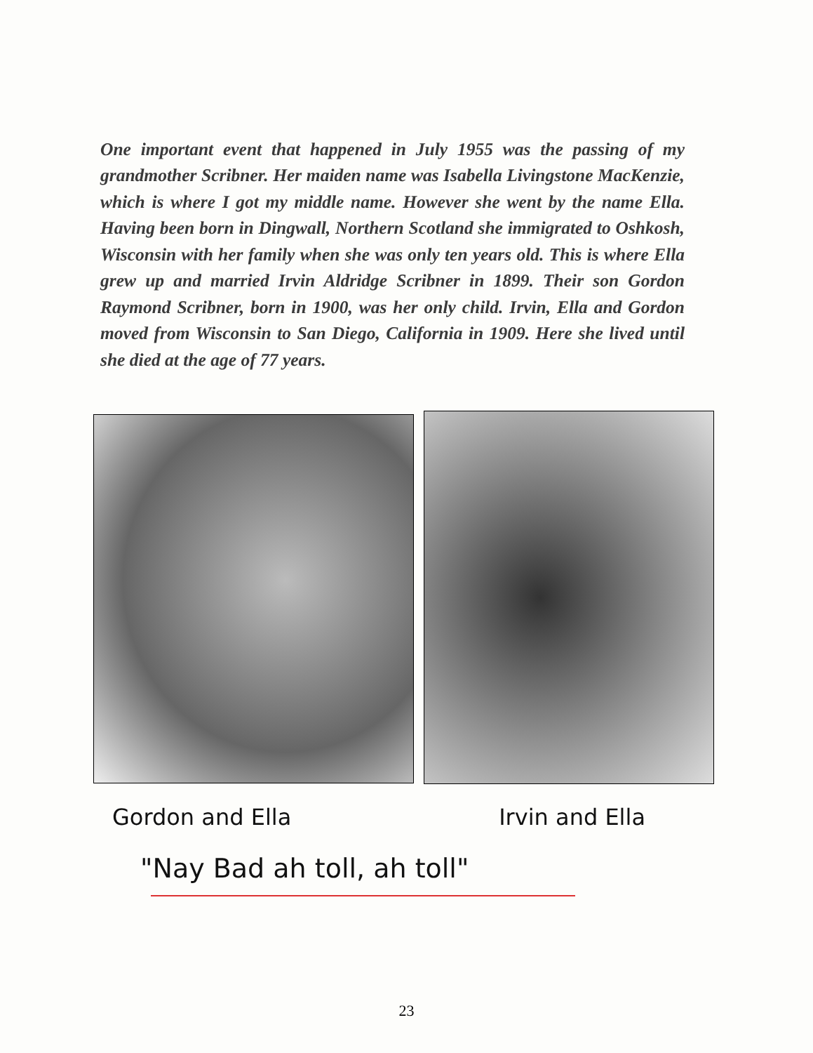One important event that happened in July 1955 was the passing of my grandmother Scribner. Her maiden name was Isabella Livingstone MacKenzie, which is where I got my middle name. However she went by the name Ella. Having been born in Dingwall, Northern Scotland she immigrated to Oshkosh, Wisconsin with her family when she was only ten years old. This is where Ella grew up and married Irvin Aldridge Scribner in 1899. Their son Gordon Raymond Scribner, born in 1900, was her only child. Irvin, Ella and Gordon moved from Wisconsin to San Diego, California in 1909. Here she lived until she died at the age of 77 years.
Gordon and Ella Irvin and Ella
"Nay Bad ah toll, ah toll"
23